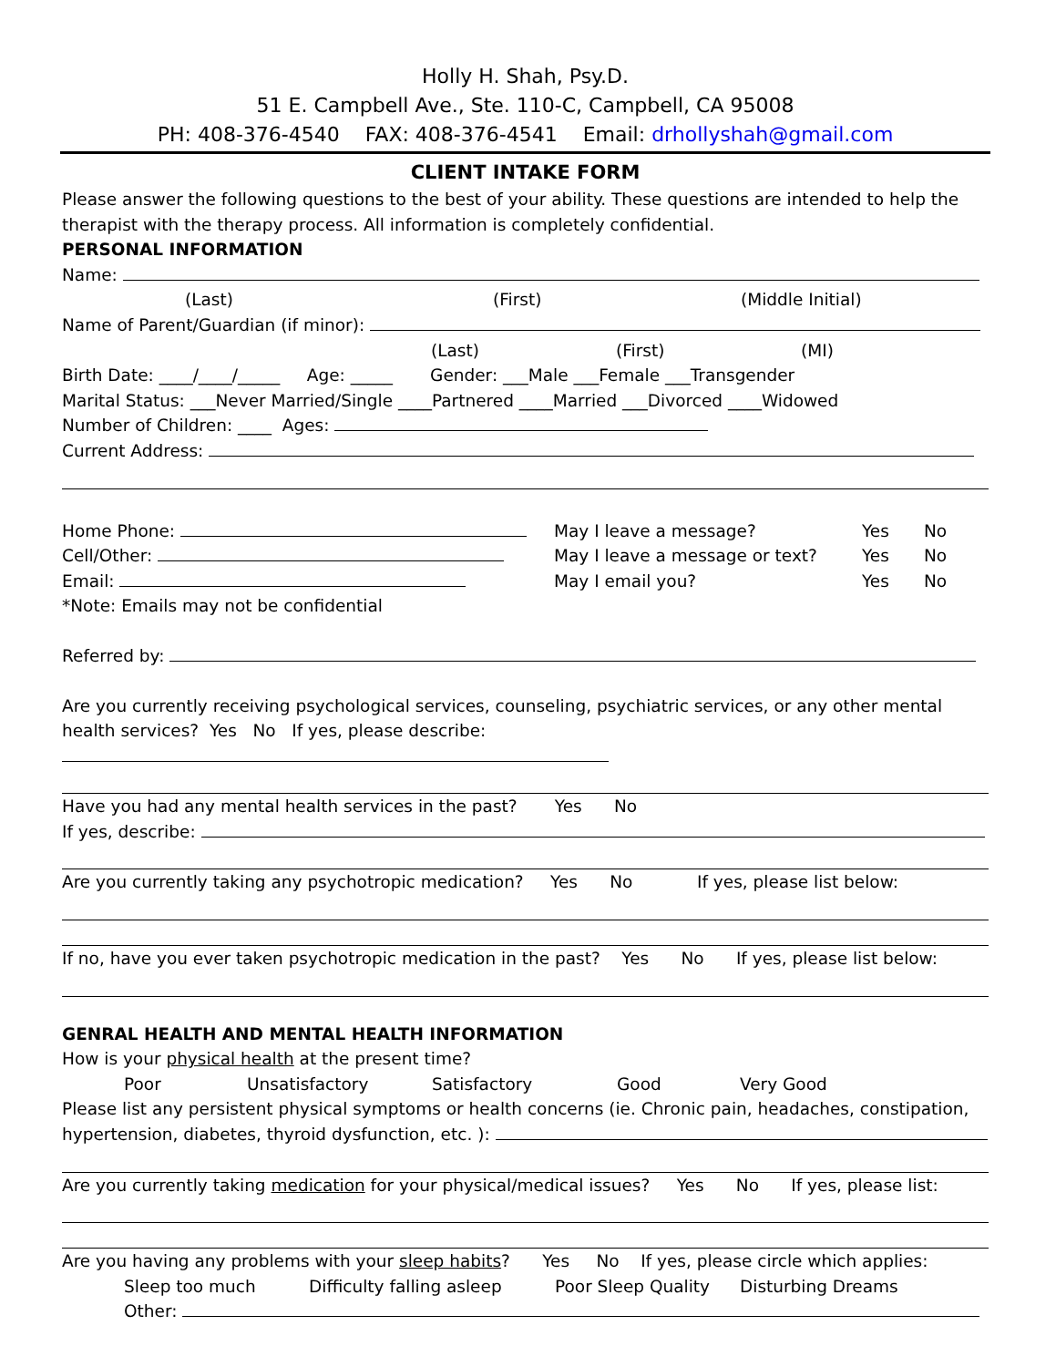Holly H. Shah, Psy.D.
51 E. Campbell Ave., Ste. 110-C, Campbell, CA 95008
PH: 408-376-4540 FAX: 408-376-4541 Email: drhollyshah@gmail.com
CLIENT INTAKE FORM
Please answer the following questions to the best of your ability. These questions are intended to help the therapist with the therapy process. All information is completely confidential.
PERSONAL INFORMATION
Name:
(Last) (First) (Middle Initial)
Name of Parent/Guardian (if minor):
(Last) (First) (MI)
Birth Date: ____/____/_____ Age: _____ Gender: ___Male ___Female ___Transgender
Marital Status: ___Never Married/Single ____Partnered ____Married ___Divorced ____Widowed
Number of Children: ____ Ages:
Current Address:
Home Phone: May I leave a message? Yes No
Cell/Other: May I leave a message or text? Yes No
Email: May I email you? Yes No
*Note: Emails may not be confidential
Referred by:
Are you currently receiving psychological services, counseling, psychiatric services, or any other mental health services? Yes No If yes, please describe:
Have you had any mental health services in the past? Yes No
If yes, describe:
Are you currently taking any psychotropic medication? Yes No If yes, please list below:
If no, have you ever taken psychotropic medication in the past? Yes No If yes, please list below:
GENRAL HEALTH AND MENTAL HEALTH INFORMATION
How is your physical health at the present time?
Poor Unsatisfactory Satisfactory Good Very Good
Please list any persistent physical symptoms or health concerns (ie. Chronic pain, headaches, constipation, hypertension, diabetes, thyroid dysfunction, etc. ):
Are you currently taking medication for your physical/medical issues? Yes No If yes, please list:
Are you having any problems with your sleep habits? Yes No If yes, please circle which applies:
Sleep too much Difficulty falling asleep Poor Sleep Quality Disturbing Dreams
Other: